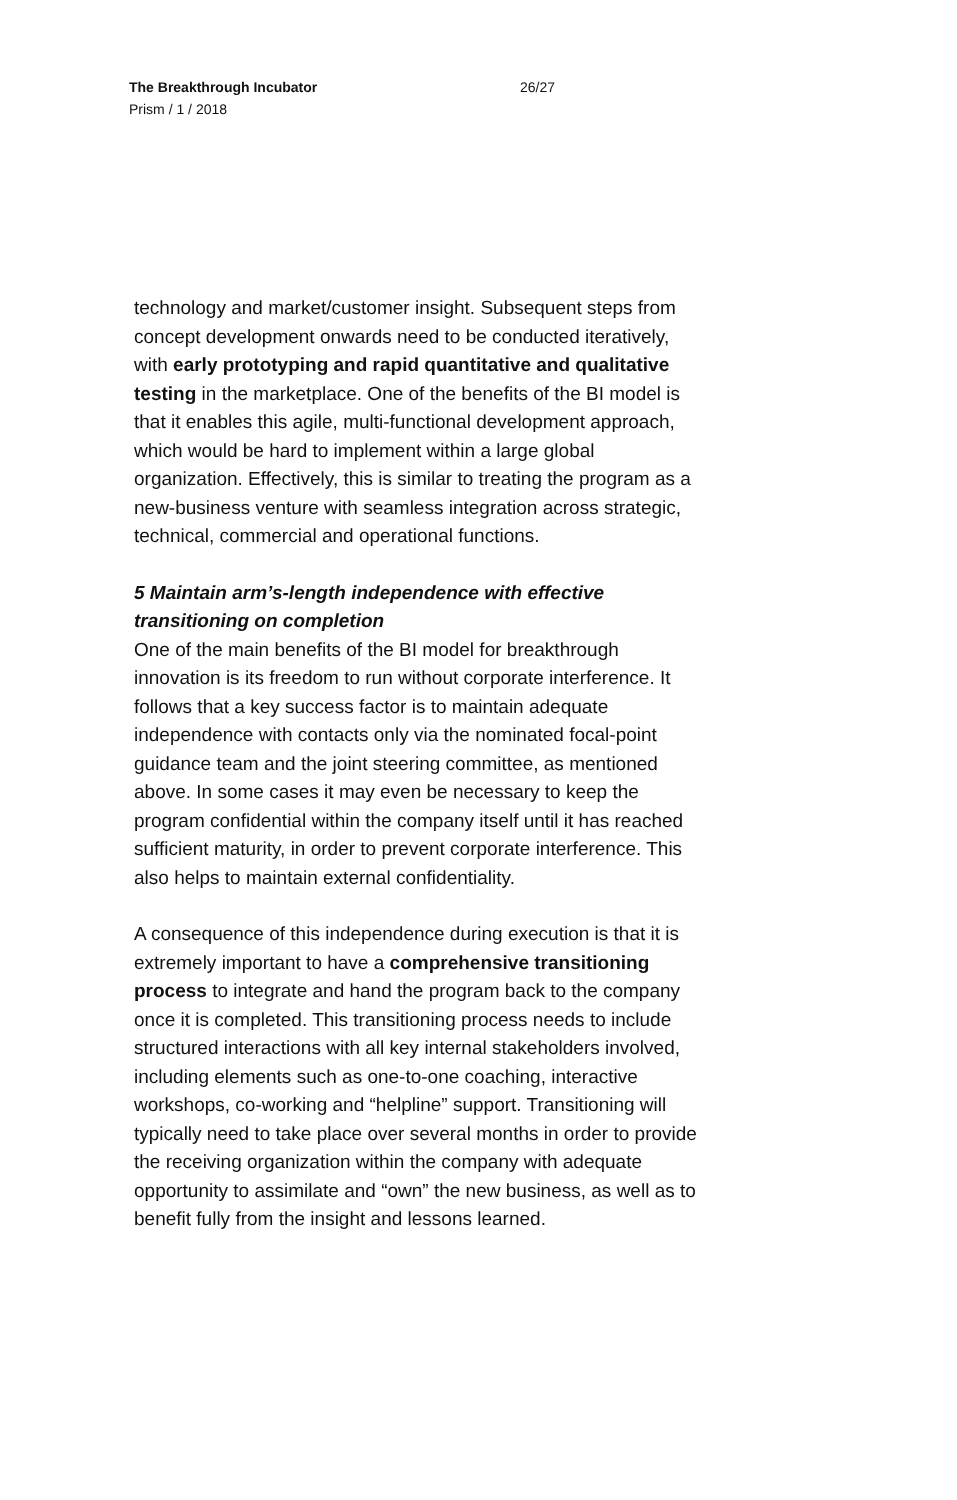The Breakthrough Incubator
Prism / 1 / 2018
26/27
technology and market/customer insight. Subsequent steps from concept development onwards need to be conducted iteratively, with early prototyping and rapid quantitative and qualitative testing in the marketplace. One of the benefits of the BI model is that it enables this agile, multi-functional development approach, which would be hard to implement within a large global organization. Effectively, this is similar to treating the program as a new-business venture with seamless integration across strategic, technical, commercial and operational functions.
5 Maintain arm’s-length independence with effective transitioning on completion
One of the main benefits of the BI model for breakthrough innovation is its freedom to run without corporate interference. It follows that a key success factor is to maintain adequate independence with contacts only via the nominated focal-point guidance team and the joint steering committee, as mentioned above. In some cases it may even be necessary to keep the program confidential within the company itself until it has reached sufficient maturity, in order to prevent corporate interference. This also helps to maintain external confidentiality.
A consequence of this independence during execution is that it is extremely important to have a comprehensive transitioning process to integrate and hand the program back to the company once it is completed. This transitioning process needs to include structured interactions with all key internal stakeholders involved, including elements such as one-to-one coaching, interactive workshops, co-working and “helpline” support. Transitioning will typically need to take place over several months in order to provide the receiving organization within the company with adequate opportunity to assimilate and “own” the new business, as well as to benefit fully from the insight and lessons learned.